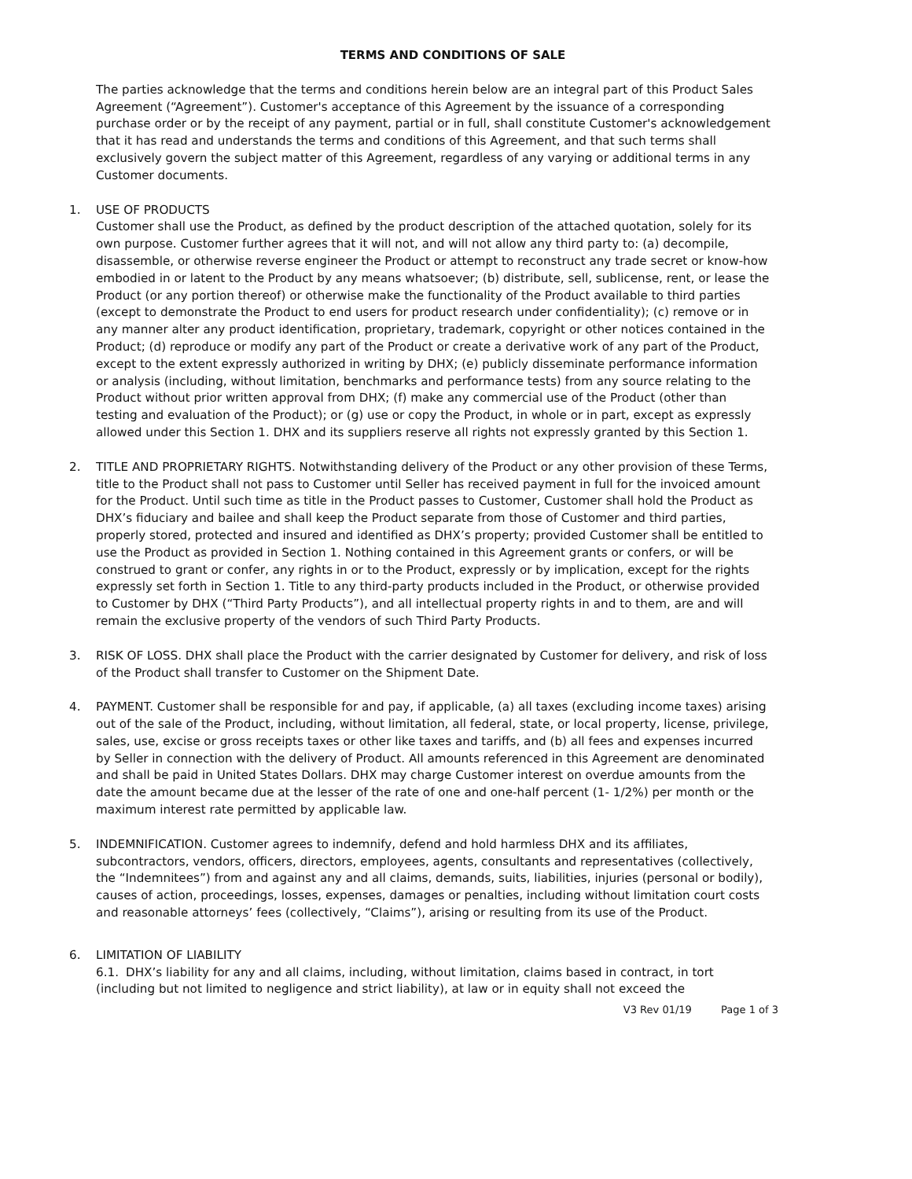TERMS AND CONDITIONS OF SALE
The parties acknowledge that the terms and conditions herein below are an integral part of this Product Sales Agreement (“Agreement”). Customer's acceptance of this Agreement by the issuance of a corresponding purchase order or by the receipt of any payment, partial or in full, shall constitute Customer's acknowledgement that it has read and understands the terms and conditions of this Agreement, and that such terms shall exclusively govern the subject matter of this Agreement, regardless of any varying or additional terms in any Customer documents.
1. USE OF PRODUCTS
Customer shall use the Product, as defined by the product description of the attached quotation, solely for its own purpose. Customer further agrees that it will not, and will not allow any third party to: (a) decompile, disassemble, or otherwise reverse engineer the Product or attempt to reconstruct any trade secret or know-how embodied in or latent to the Product by any means whatsoever; (b) distribute, sell, sublicense, rent, or lease the Product (or any portion thereof) or otherwise make the functionality of the Product available to third parties (except to demonstrate the Product to end users for product research under confidentiality); (c) remove or in any manner alter any product identification, proprietary, trademark, copyright or other notices contained in the Product; (d) reproduce or modify any part of the Product or create a derivative work of any part of the Product, except to the extent expressly authorized in writing by DHX; (e) publicly disseminate performance information or analysis (including, without limitation, benchmarks and performance tests) from any source relating to the Product without prior written approval from DHX; (f) make any commercial use of the Product (other than testing and evaluation of the Product); or (g) use or copy the Product, in whole or in part, except as expressly allowed under this Section 1. DHX and its suppliers reserve all rights not expressly granted by this Section 1.
2. TITLE AND PROPRIETARY RIGHTS. Notwithstanding delivery of the Product or any other provision of these Terms, title to the Product shall not pass to Customer until Seller has received payment in full for the invoiced amount for the Product. Until such time as title in the Product passes to Customer, Customer shall hold the Product as DHX’s fiduciary and bailee and shall keep the Product separate from those of Customer and third parties, properly stored, protected and insured and identified as DHX’s property; provided Customer shall be entitled to use the Product as provided in Section 1. Nothing contained in this Agreement grants or confers, or will be construed to grant or confer, any rights in or to the Product, expressly or by implication, except for the rights expressly set forth in Section 1. Title to any third-party products included in the Product, or otherwise provided to Customer by DHX (“Third Party Products”), and all intellectual property rights in and to them, are and will remain the exclusive property of the vendors of such Third Party Products.
3. RISK OF LOSS. DHX shall place the Product with the carrier designated by Customer for delivery, and risk of loss of the Product shall transfer to Customer on the Shipment Date.
4. PAYMENT. Customer shall be responsible for and pay, if applicable, (a) all taxes (excluding income taxes) arising out of the sale of the Product, including, without limitation, all federal, state, or local property, license, privilege, sales, use, excise or gross receipts taxes or other like taxes and tariffs, and (b) all fees and expenses incurred by Seller in connection with the delivery of Product. All amounts referenced in this Agreement are denominated and shall be paid in United States Dollars. DHX may charge Customer interest on overdue amounts from the date the amount became due at the lesser of the rate of one and one-half percent (1- 1/2%) per month or the maximum interest rate permitted by applicable law.
5. INDEMNIFICATION. Customer agrees to indemnify, defend and hold harmless DHX and its affiliates, subcontractors, vendors, officers, directors, employees, agents, consultants and representatives (collectively, the “Indemnitees”) from and against any and all claims, demands, suits, liabilities, injuries (personal or bodily), causes of action, proceedings, losses, expenses, damages or penalties, including without limitation court costs and reasonable attorneys’ fees (collectively, “Claims”), arising or resulting from its use of the Product.
6. LIMITATION OF LIABILITY
6.1. DHX’s liability for any and all claims, including, without limitation, claims based in contract, in tort (including but not limited to negligence and strict liability), at law or in equity shall not exceed the
V3 Rev 01/19 Page 1 of 3